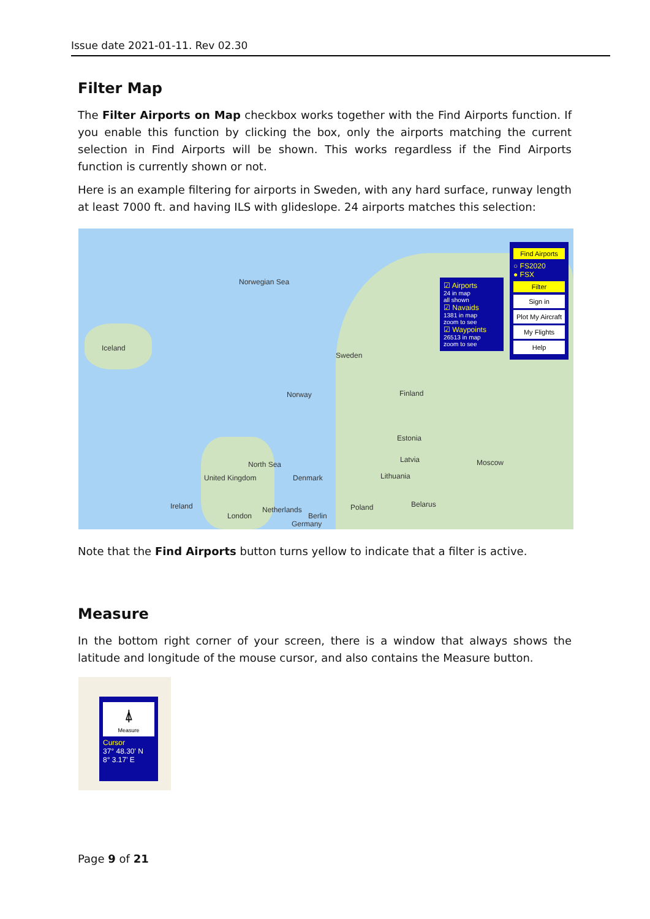Issue date 2021-01-11. Rev 02.30
Filter Map
The Filter Airports on Map checkbox works together with the Find Airports function. If you enable this function by clicking the box, only the airports matching the current selection in Find Airports will be shown. This works regardless if the Find Airports function is currently shown or not.
Here is an example filtering for airports in Sweden, with any hard surface, runway length at least 7000 ft. and having ILS with glideslope. 24 airports matches this selection:
Norwegian Sea
Iceland
Sweden
Norway Finland
Estonia
Latvia
Lithuania
North Sea
Denmark United Kingdom
Ireland Netherlands Poland Belarus
Moscow
London Berlin
Germany
☑ Airports
24 in map
all shown
☑ Navaids
1381 in map
zoom to see
☑ Waypoints
26513 in map
zoom to see
Find Airports
○ FS2020
● FSX
Filter
Sign in
Plot My Aircraft
My Flights
Help
Note that the Find Airports button turns yellow to indicate that a filter is active.
Measure
In the bottom right corner of your screen, there is a window that always shows the latitude and longitude of the mouse cursor, and also contains the Measure button.
⍋
Measure
Cursor
37° 48.30' N
8° 3.17' E
Page 9 of 21